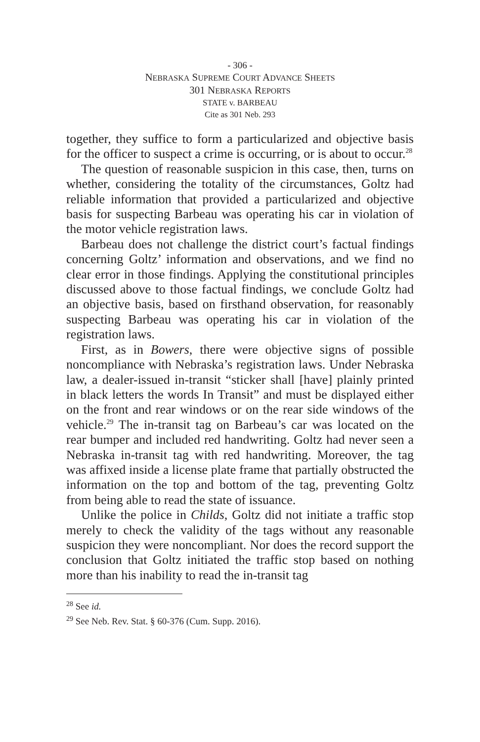- 306 -
NEBRASKA SUPREME COURT ADVANCE SHEETS
301 NEBRASKA REPORTS
STATE v. BARBEAU
Cite as 301 Neb. 293
together, they suffice to form a particularized and objective basis for the officer to suspect a crime is occurring, or is about to occur.<sup>28</sup>
The question of reasonable suspicion in this case, then, turns on whether, considering the totality of the circumstances, Goltz had reliable information that provided a particularized and objective basis for suspecting Barbeau was operating his car in violation of the motor vehicle registration laws.
Barbeau does not challenge the district court’s factual findings concerning Goltz’ information and observations, and we find no clear error in those findings. Applying the constitutional principles discussed above to those factual findings, we conclude Goltz had an objective basis, based on firsthand observation, for reasonably suspecting Barbeau was operating his car in violation of the registration laws.
First, as in Bowers, there were objective signs of possible noncompliance with Nebraska’s registration laws. Under Nebraska law, a dealer-issued in-transit “sticker shall [have] plainly printed in black letters the words In Transit” and must be displayed either on the front and rear windows or on the rear side windows of the vehicle.<sup>29</sup> The in-transit tag on Barbeau’s car was located on the rear bumper and included red handwriting. Goltz had never seen a Nebraska in-transit tag with red handwriting. Moreover, the tag was affixed inside a license plate frame that partially obstructed the information on the top and bottom of the tag, preventing Goltz from being able to read the state of issuance.
Unlike the police in Childs, Goltz did not initiate a traffic stop merely to check the validity of the tags without any reasonable suspicion they were noncompliant. Nor does the record support the conclusion that Goltz initiated the traffic stop based on nothing more than his inability to read the in-transit tag
<sup>28</sup> See id.
<sup>29</sup> See Neb. Rev. Stat. § 60-376 (Cum. Supp. 2016).